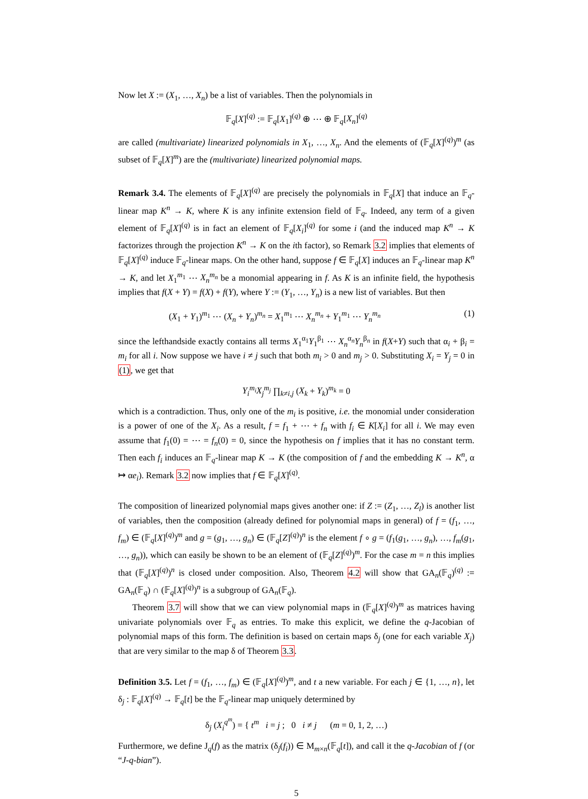Now let X := (X<sub>1</sub>, …, X<sub>n</sub>) be a list of variables. Then the polynomials in
𝔽<sub>q</sub>[X]<sup>(q)</sup> := 𝔽<sub>q</sub>[X<sub>1</sub>]<sup>(q)</sup> ⊕ ⋯ ⊕ 𝔽<sub>q</sub>[X<sub>n</sub>]<sup>(q)</sup>
are called (multivariate) linearized polynomials in X<sub>1</sub>, …, X<sub>n</sub>. And the elements of (𝔽<sub>q</sub>[X]<sup>(q)</sup>)<sup>m</sup> (as subset of 𝔽<sub>q</sub>[X]<sup>m</sup>) are the (multivariate) linearized polynomial maps.
Remark 3.4. The elements of 𝔽<sub>q</sub>[X]<sup>(q)</sup> are precisely the polynomials in 𝔽<sub>q</sub>[X] that induce an 𝔽<sub>q</sub>-linear map K<sup>n</sup> → K, where K is any infinite extension field of 𝔽<sub>q</sub>. Indeed, any term of a given element of 𝔽<sub>q</sub>[X]<sup>(q)</sup> is in fact an element of 𝔽<sub>q</sub>[X<sub>i</sub>]<sup>(q)</sup> for some i (and the induced map K<sup>n</sup> → K factorizes through the projection K<sup>n</sup> → K on the ith factor), so Remark 3.2 implies that elements of 𝔽<sub>q</sub>[X]<sup>(q)</sup> induce 𝔽<sub>q</sub>-linear maps. On the other hand, suppose f ∈ 𝔽<sub>q</sub>[X] induces an 𝔽<sub>q</sub>-linear map K<sup>n</sup> → K, and let X<sub>1</sub><sup>m<sub>1</sub></sup> ⋯ X<sub>n</sub><sup>m<sub>n</sub></sup> be a monomial appearing in f. As K is an infinite field, the hypothesis implies that f(X + Y) = f(X) + f(Y), where Y := (Y<sub>1</sub>, …, Y<sub>n</sub>) is a new list of variables. But then
(X<sub>1</sub> + Y<sub>1</sub>)<sup>m<sub>1</sub></sup> ⋯ (X<sub>n</sub> + Y<sub>n</sub>)<sup>m<sub>n</sub></sup> = X<sub>1</sub><sup>m<sub>1</sub></sup> ⋯ X<sub>n</sub><sup>m<sub>n</sub></sup> + Y<sub>1</sub><sup>m<sub>1</sub></sup> ⋯ Y<sub>n</sub><sup>m<sub>n</sub></sup> (1)
since the lefthandside exactly contains all terms X<sub>1</sub><sup>α<sub>1</sub></sup>Y<sub>1</sub><sup>β<sub>1</sub></sup> ⋯ X<sub>n</sub><sup>α<sub>n</sub></sup>Y<sub>n</sub><sup>β<sub>n</sub></sup> in f(X+Y) such that α<sub>i</sub> + β<sub>i</sub> = m<sub>i</sub> for all i. Now suppose we have i ≠ j such that both m<sub>i</sub> > 0 and m<sub>j</sub> > 0. Substituting X<sub>i</sub> = Y<sub>j</sub> = 0 in (1), we get that
Y<sub>i</sub><sup>m<sub>i</sub></sup>X<sub>j</sub><sup>m<sub>j</sub></sup> ∏<sub>k≠i,j</sub> (X<sub>k</sub> + Y<sub>k</sub>)<sup>m<sub>k</sub></sup> = 0
which is a contradiction. Thus, only one of the m<sub>i</sub> is positive, i.e. the monomial under consideration is a power of one of the X<sub>i</sub>. As a result, f = f<sub>1</sub> + ⋯ + f<sub>n</sub> with f<sub>i</sub> ∈ K[X<sub>i</sub>] for all i. We may even assume that f<sub>1</sub>(0) = ⋯ = f<sub>n</sub>(0) = 0, since the hypothesis on f implies that it has no constant term. Then each f<sub>i</sub> induces an 𝔽<sub>q</sub>-linear map K → K (the composition of f and the embedding K → K<sup>n</sup>, α ↦ αe<sub>i</sub>). Remark 3.2 now implies that f ∈ 𝔽<sub>q</sub>[X]<sup>(q)</sup>.
The composition of linearized polynomial maps gives another one: if Z := (Z<sub>1</sub>, …, Z<sub>l</sub>) is another list of variables, then the composition (already defined for polynomial maps in general) of f = (f<sub>1</sub>, …, f<sub>m</sub>) ∈ (𝔽<sub>q</sub>[X]<sup>(q)</sup>)<sup>m</sup> and g = (g<sub>1</sub>, …, g<sub>n</sub>) ∈ (𝔽<sub>q</sub>[Z]<sup>(q)</sup>)<sup>n</sup> is the element f ∘ g = (f<sub>1</sub>(g<sub>1</sub>, …, g<sub>n</sub>), …, f<sub>m</sub>(g<sub>1</sub>, …, g<sub>n</sub>)), which can easily be shown to be an element of (𝔽<sub>q</sub>[Z]<sup>(q)</sup>)<sup>m</sup>. For the case m = n this implies that (𝔽<sub>q</sub>[X]<sup>(q)</sup>)<sup>n</sup> is closed under composition. Also, Theorem 4.2 will show that GA<sub>n</sub>(𝔽<sub>q</sub>)<sup>(q)</sup> := GA<sub>n</sub>(𝔽<sub>q</sub>) ∩ (𝔽<sub>q</sub>[X]<sup>(q)</sup>)<sup>n</sup> is a subgroup of GA<sub>n</sub>(𝔽<sub>q</sub>).
Theorem 3.7 will show that we can view polynomial maps in (𝔽<sub>q</sub>[X]<sup>(q)</sup>)<sup>m</sup> as matrices having univariate polynomials over 𝔽<sub>q</sub> as entries. To make this explicit, we define the q-Jacobian of polynomial maps of this form. The definition is based on certain maps δ<sub>j</sub> (one for each variable X<sub>j</sub>) that are very similar to the map δ of Theorem 3.3.
Definition 3.5. Let f = (f<sub>1</sub>, …, f<sub>m</sub>) ∈ (𝔽<sub>q</sub>[X]<sup>(q)</sup>)<sup>m</sup>, and t a new variable. For each j ∈ {1, …, n}, let δ<sub>j</sub> : 𝔽<sub>q</sub>[X]<sup>(q)</sup> → 𝔽<sub>q</sub>[t] be the 𝔽<sub>q</sub>-linear map uniquely determined by
δ<sub>j</sub> (X<sub>i</sub><sup>q<sup>m</sup></sup>) = { t<sup>m</sup> i = j ; 0 i ≠ j (m = 0, 1, 2, …)
Furthermore, we define J<sub>q</sub>(f) as the matrix (δ<sub>j</sub>(f<sub>i</sub>)) ∈ M<sub>m×n</sub>(𝔽<sub>q</sub>[t]), and call it the q-Jacobian of f (or “J-q-bian”).
5